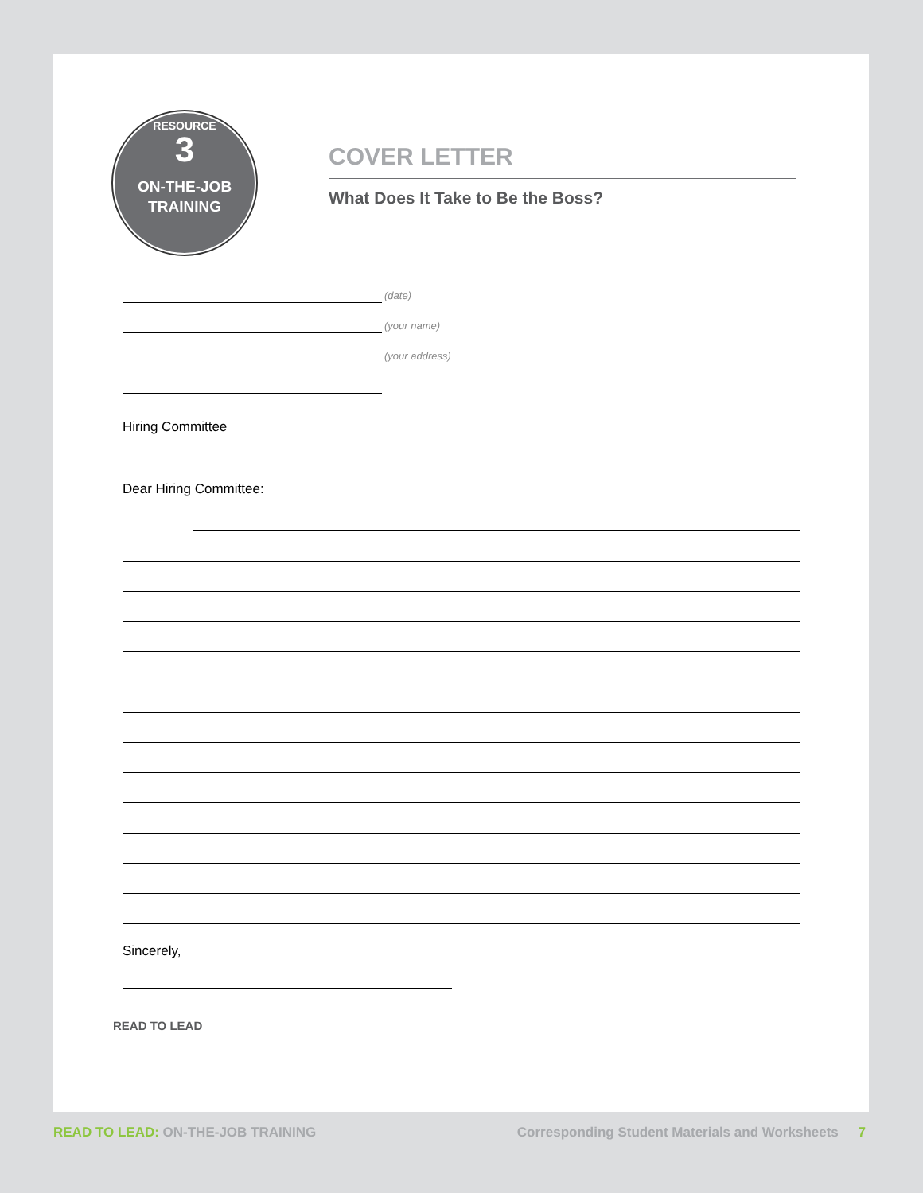RESOURCE
3
ON-THE-JOB
TRAINING
COVER LETTER
What Does It Take to Be the Boss?
(date)
(your name)
(your address)
Hiring Committee
Dear Hiring Committee:
Sincerely,
READ TO LEAD
READ TO LEAD: ON-THE-JOB TRAINING
Corresponding Student Materials and Worksheets 7